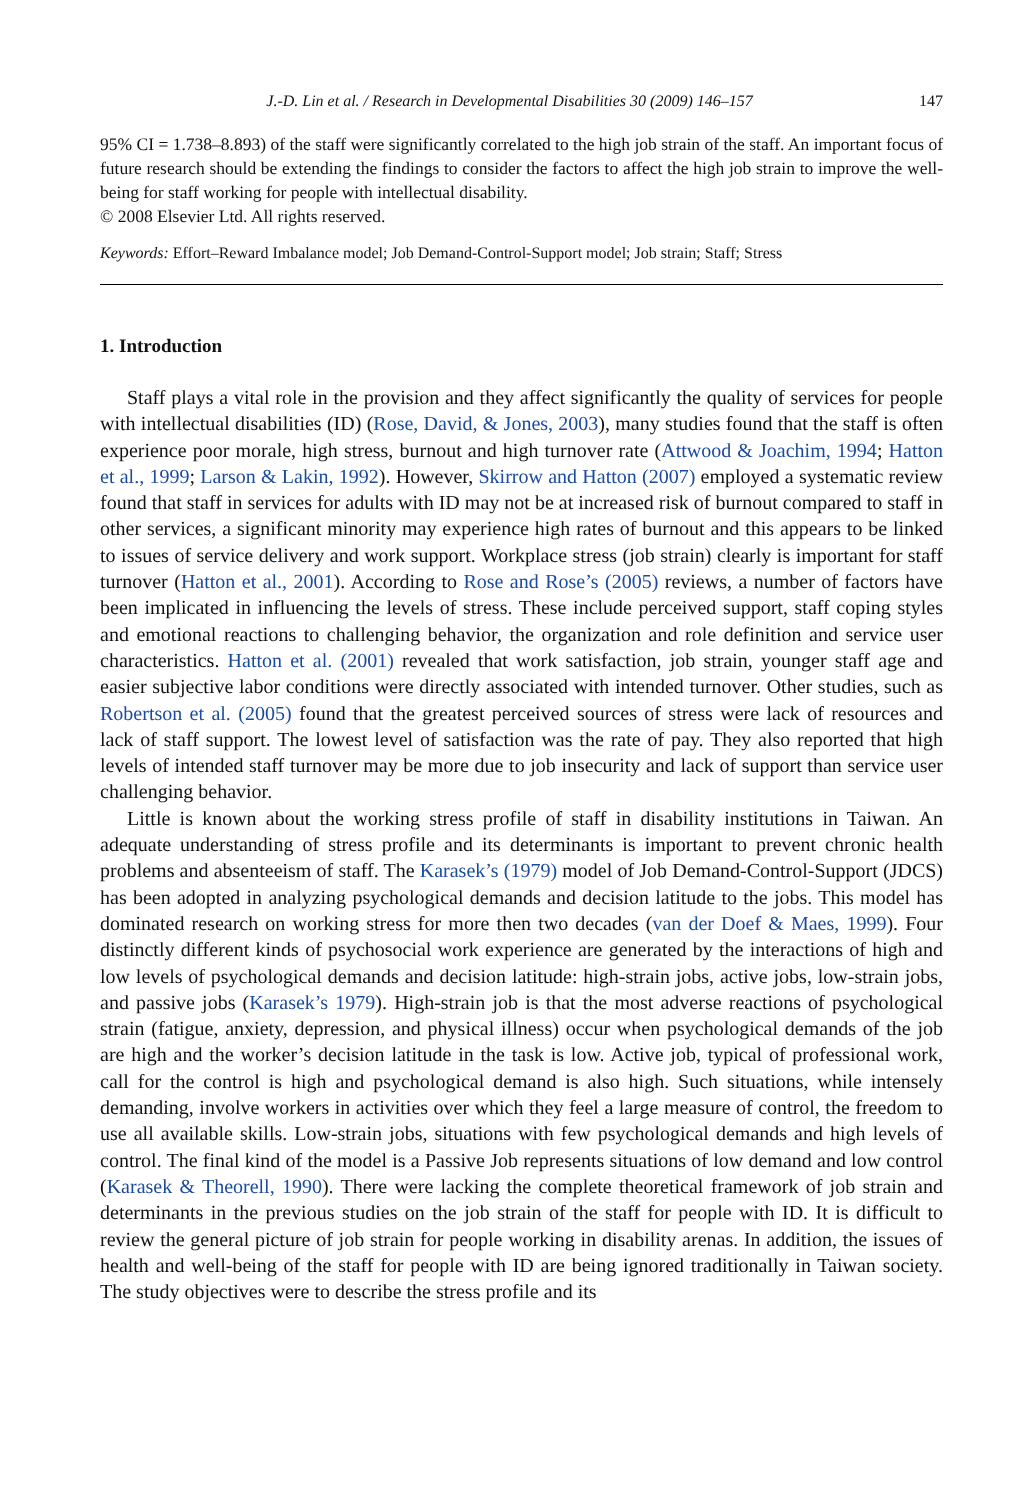J.-D. Lin et al. / Research in Developmental Disabilities 30 (2009) 146–157 147
95% CI = 1.738–8.893) of the staff were significantly correlated to the high job strain of the staff. An important focus of future research should be extending the findings to consider the factors to affect the high job strain to improve the well-being for staff working for people with intellectual disability.
© 2008 Elsevier Ltd. All rights reserved.
Keywords: Effort–Reward Imbalance model; Job Demand-Control-Support model; Job strain; Staff; Stress
1. Introduction
Staff plays a vital role in the provision and they affect significantly the quality of services for people with intellectual disabilities (ID) (Rose, David, & Jones, 2003), many studies found that the staff is often experience poor morale, high stress, burnout and high turnover rate (Attwood & Joachim, 1994; Hatton et al., 1999; Larson & Lakin, 1992). However, Skirrow and Hatton (2007) employed a systematic review found that staff in services for adults with ID may not be at increased risk of burnout compared to staff in other services, a significant minority may experience high rates of burnout and this appears to be linked to issues of service delivery and work support. Workplace stress (job strain) clearly is important for staff turnover (Hatton et al., 2001). According to Rose and Rose’s (2005) reviews, a number of factors have been implicated in influencing the levels of stress. These include perceived support, staff coping styles and emotional reactions to challenging behavior, the organization and role definition and service user characteristics. Hatton et al. (2001) revealed that work satisfaction, job strain, younger staff age and easier subjective labor conditions were directly associated with intended turnover. Other studies, such as Robertson et al. (2005) found that the greatest perceived sources of stress were lack of resources and lack of staff support. The lowest level of satisfaction was the rate of pay. They also reported that high levels of intended staff turnover may be more due to job insecurity and lack of support than service user challenging behavior.
Little is known about the working stress profile of staff in disability institutions in Taiwan. An adequate understanding of stress profile and its determinants is important to prevent chronic health problems and absenteeism of staff. The Karasek’s (1979) model of Job Demand-Control-Support (JDCS) has been adopted in analyzing psychological demands and decision latitude to the jobs. This model has dominated research on working stress for more then two decades (van der Doef & Maes, 1999). Four distinctly different kinds of psychosocial work experience are generated by the interactions of high and low levels of psychological demands and decision latitude: high-strain jobs, active jobs, low-strain jobs, and passive jobs (Karasek’s 1979). High-strain job is that the most adverse reactions of psychological strain (fatigue, anxiety, depression, and physical illness) occur when psychological demands of the job are high and the worker’s decision latitude in the task is low. Active job, typical of professional work, call for the control is high and psychological demand is also high. Such situations, while intensely demanding, involve workers in activities over which they feel a large measure of control, the freedom to use all available skills. Low-strain jobs, situations with few psychological demands and high levels of control. The final kind of the model is a Passive Job represents situations of low demand and low control (Karasek & Theorell, 1990). There were lacking the complete theoretical framework of job strain and determinants in the previous studies on the job strain of the staff for people with ID. It is difficult to review the general picture of job strain for people working in disability arenas. In addition, the issues of health and well-being of the staff for people with ID are being ignored traditionally in Taiwan society. The study objectives were to describe the stress profile and its